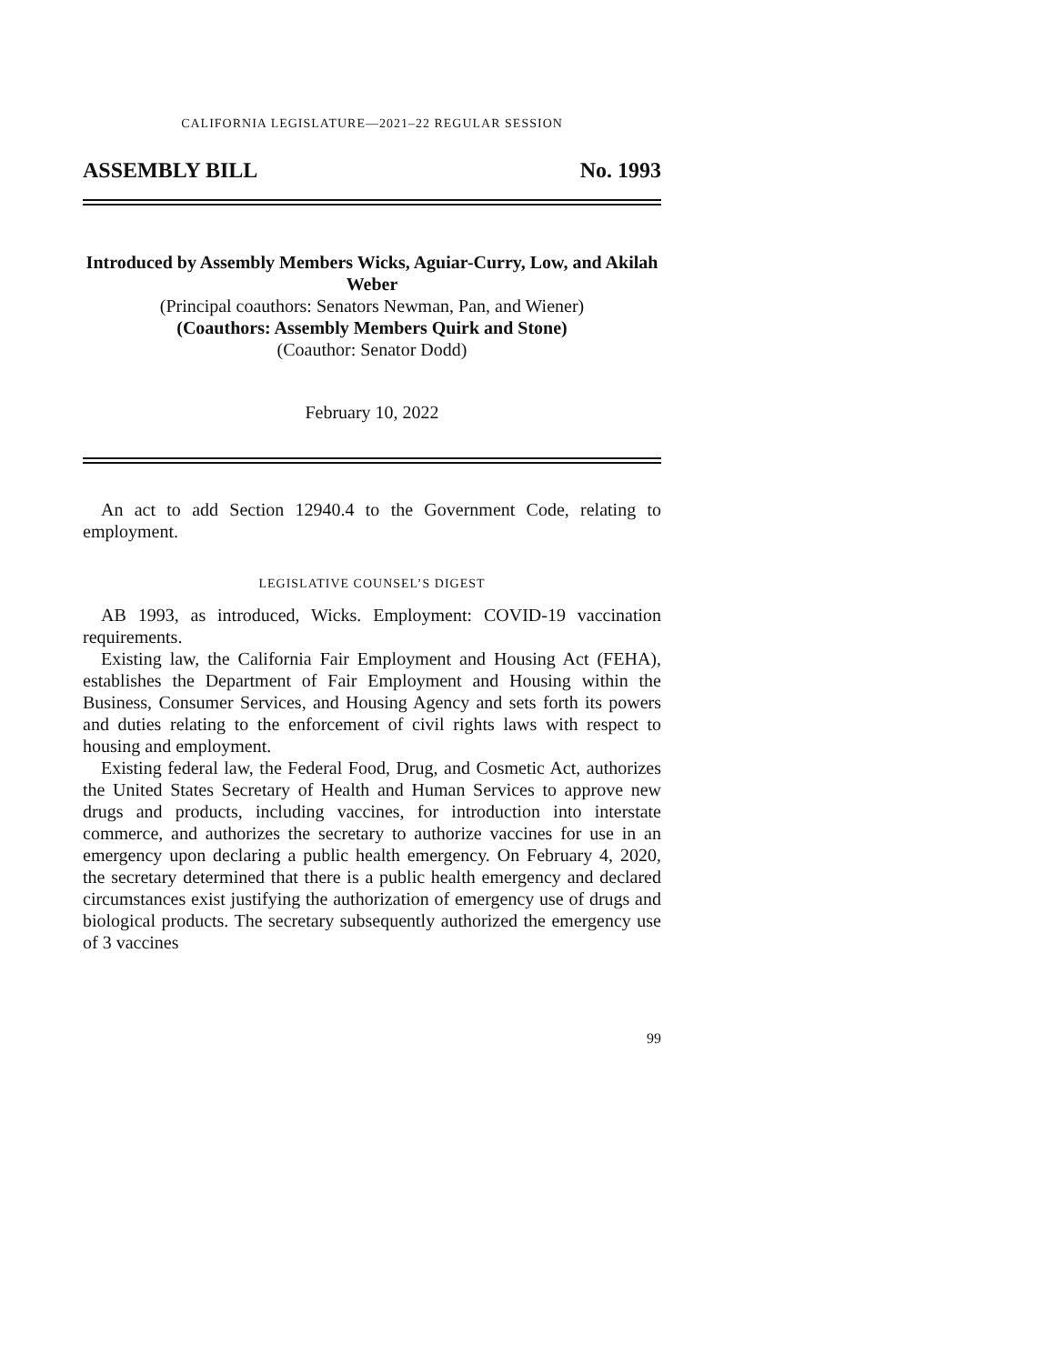CALIFORNIA LEGISLATURE—2021–22 REGULAR SESSION
ASSEMBLY BILL No. 1993
Introduced by Assembly Members Wicks, Aguiar-Curry, Low, and Akilah Weber
(Principal coauthors: Senators Newman, Pan, and Wiener)
(Coauthors: Assembly Members Quirk and Stone)
(Coauthor: Senator Dodd)
February 10, 2022
An act to add Section 12940.4 to the Government Code, relating to employment.
LEGISLATIVE COUNSEL’S DIGEST
AB 1993, as introduced, Wicks. Employment: COVID-19 vaccination requirements.
Existing law, the California Fair Employment and Housing Act (FEHA), establishes the Department of Fair Employment and Housing within the Business, Consumer Services, and Housing Agency and sets forth its powers and duties relating to the enforcement of civil rights laws with respect to housing and employment.
Existing federal law, the Federal Food, Drug, and Cosmetic Act, authorizes the United States Secretary of Health and Human Services to approve new drugs and products, including vaccines, for introduction into interstate commerce, and authorizes the secretary to authorize vaccines for use in an emergency upon declaring a public health emergency. On February 4, 2020, the secretary determined that there is a public health emergency and declared circumstances exist justifying the authorization of emergency use of drugs and biological products. The secretary subsequently authorized the emergency use of 3 vaccines
99